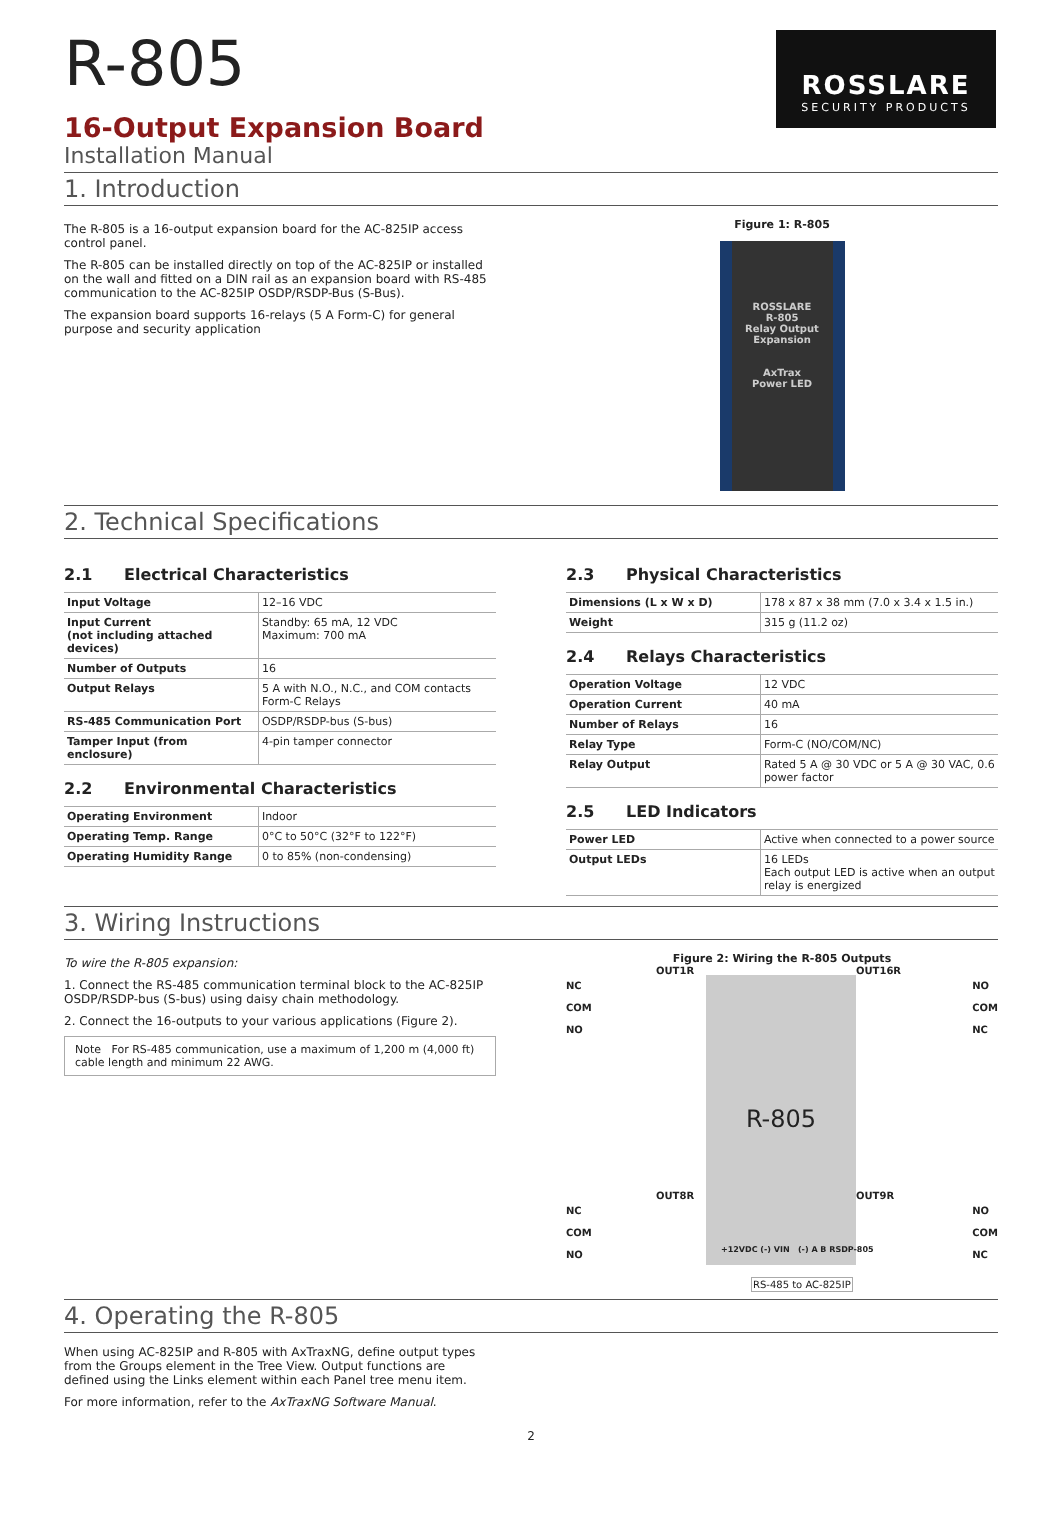ROSSLARE
SECURITY PRODUCTS
R-805
16-Output Expansion Board
Installation Manual
1. Introduction
The R-805 is a 16-output expansion board for the AC-825IP access control panel.
The R-805 can be installed directly on top of the AC-825IP or installed on the wall and fitted on a DIN rail as an expansion board with RS-485 communication to the AC-825IP OSDP/RSDP-Bus (S-Bus).
The expansion board supports 16-relays (5 A Form-C) for general purpose and security application
Figure 1: R-805
ROSSLARE
R-805
Relay Output Expansion
AxTrax
Power LED
2. Technical Specifications
2.1 Electrical Characteristics
| Input Voltage | 12–16 VDC |
| Input Current (not including attached devices) | Standby: 65 mA, 12 VDC Maximum: 700 mA |
| Number of Outputs | 16 |
| Output Relays | 5 A with N.O., N.C., and COM contacts Form-C Relays |
| RS-485 Communication Port | OSDP/RSDP-bus (S-bus) |
| Tamper Input (from enclosure) | 4-pin tamper connector |
2.2 Environmental Characteristics
| Operating Environment | Indoor |
| Operating Temp. Range | 0°C to 50°C (32°F to 122°F) |
| Operating Humidity Range | 0 to 85% (non-condensing) |
2.3 Physical Characteristics
| Dimensions (L x W x D) | 178 x 87 x 38 mm (7.0 x 3.4 x 1.5 in.) |
| Weight | 315 g (11.2 oz) |
2.4 Relays Characteristics
| Operation Voltage | 12 VDC |
| Operation Current | 40 mA |
| Number of Relays | 16 |
| Relay Type | Form-C (NO/COM/NC) |
| Relay Output | Rated 5 A @ 30 VDC or 5 A @ 30 VAC, 0.6 power factor |
2.5 LED Indicators
| Power LED | Active when connected to a power source |
| Output LEDs | 16 LEDs Each output LED is active when an output relay is energized |
3. Wiring Instructions
To wire the R-805 expansion:
1. Connect the RS-485 communication terminal block to the AC-825IP OSDP/RSDP-bus (S-bus) using daisy chain methodology.
2. Connect the 16-outputs to your various applications (Figure 2).
Note For RS-485 communication, use a maximum of 1,200 m (4,000 ft) cable length and minimum 22 AWG.
Figure 2: Wiring the R-805 Outputs
R-805
OUT1R OUT16R
NC
COM
NO
NO
COM
NC
OUT8R OUT9R
NC
COM
NO
NO
COM
NC
+12VDC (-) VIN (-) A B RSDP-805
RS-485 to AC-825IP
4. Operating the R-805
When using AC-825IP and R-805 with AxTraxNG, define output types from the Groups element in the Tree View. Output functions are defined using the Links element within each Panel tree menu item.
For more information, refer to the AxTraxNG Software Manual.
2